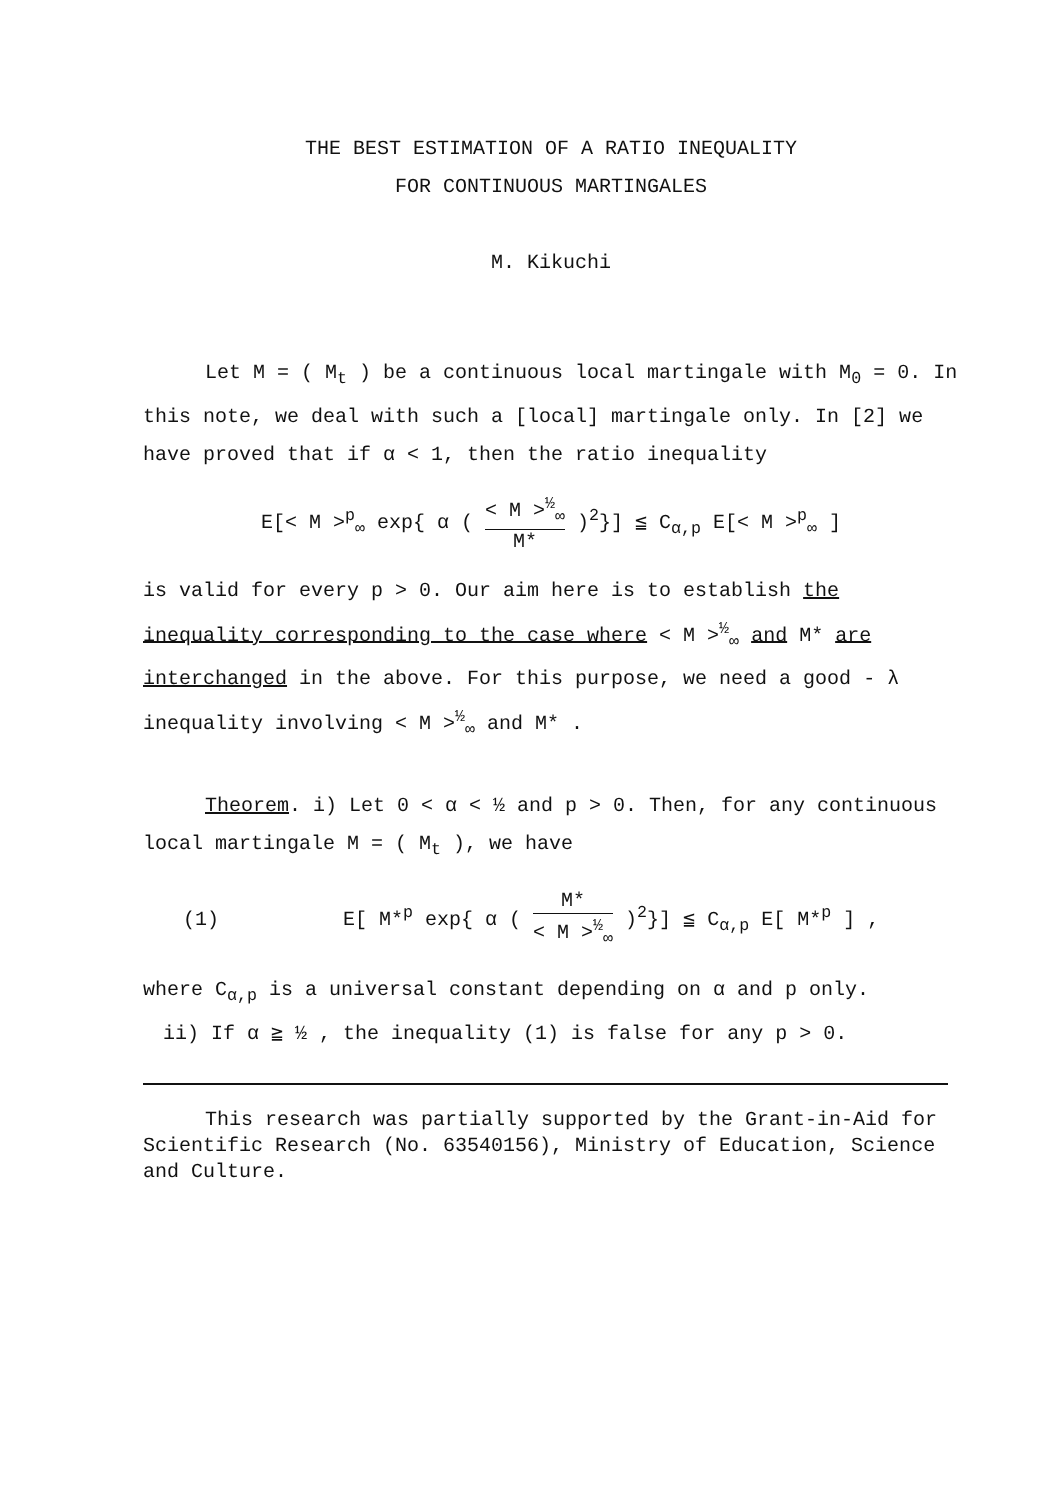THE BEST ESTIMATION OF A RATIO INEQUALITY
FOR CONTINUOUS MARTINGALES
M. Kikuchi
Let M = ( M<sub>t</sub> ) be a continuous local martingale with M<sub>0</sub> = 0. In this note, we deal with such a [local] martingale only. In [2] we have proved that if α < 1, then the ratio inequality
E[< M ><sup>p</sup><sub>∞</sub> exp{ α ( < M ><sup>½</sup><sub>∞</sub> M* )<sup>2</sup>}] ≦ C<sub>α,p</sub> E[< M ><sup>p</sup><sub>∞</sub> ]
is valid for every p > 0. Our aim here is to establish the inequality corresponding to the case where < M ><sup>½</sup><sub>∞</sub> and M* are interchanged in the above. For this purpose, we need a good - λ inequality involving < M ><sup>½</sup><sub>∞</sub> and M* .
Theorem. i) Let 0 < α < ½ and p > 0. Then, for any continuous local martingale M = ( M<sub>t</sub> ), we have
(1) E[ M*<sup>p</sup> exp{ α ( M* < M ><sup>½</sup><sub>∞</sub> )<sup>2</sup>}] ≦ C<sub>α,p</sub> E[ M*<sup>p</sup> ] ,
where C<sub>α,p</sub> is a universal constant depending on α and p only.
ii) If α ≧ ½ , the inequality (1) is false for any p > 0.
This research was partially supported by the Grant-in-Aid for Scientific Research (No. 63540156), Ministry of Education, Science and Culture.